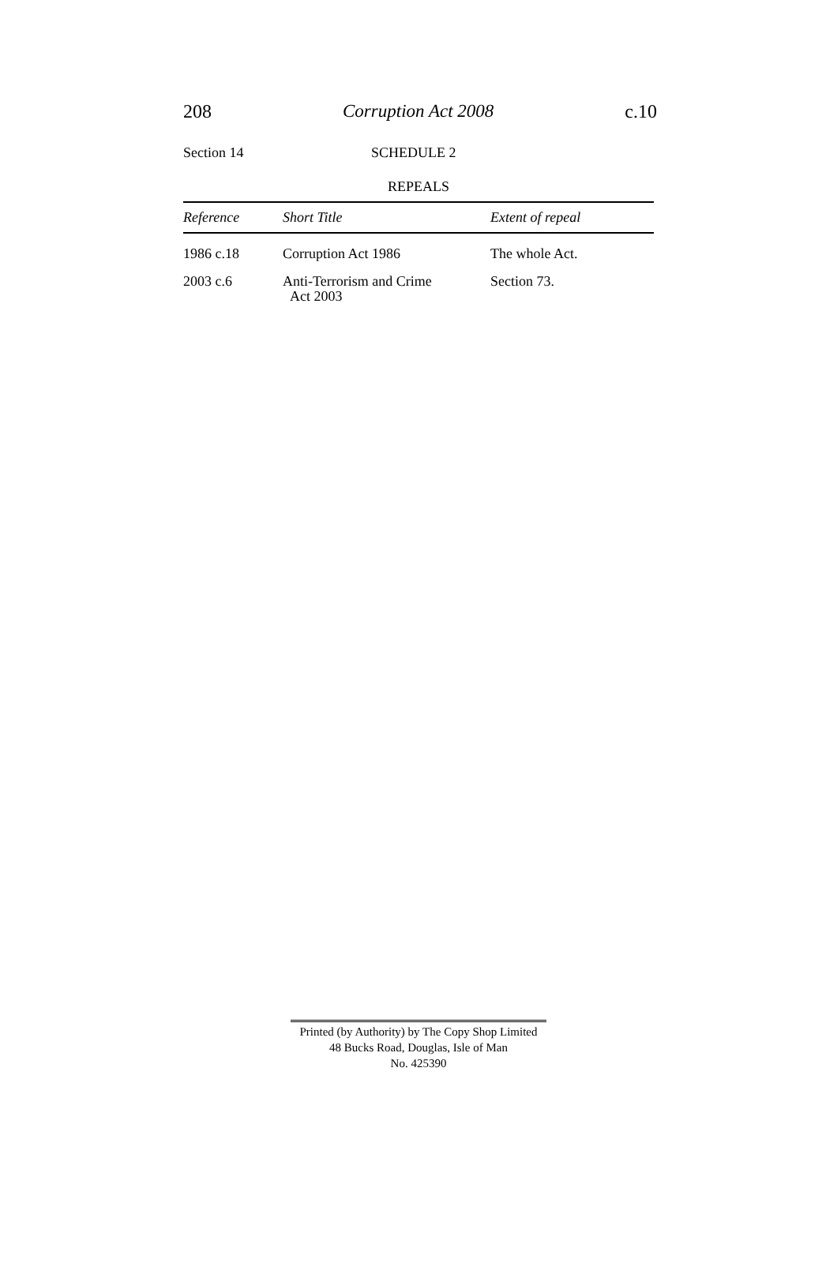208 Corruption Act 2008 c.10
Section 14 SCHEDULE 2
REPEALS
| Reference | Short Title | Extent of repeal |
| --- | --- | --- |
| 1986 c.18 | Corruption Act 1986 | The whole Act. |
| 2003 c.6 | Anti-Terrorism and Crime Act 2003 | Section 73. |
Printed (by Authority) by The Copy Shop Limited
48 Bucks Road, Douglas, Isle of Man
No. 425390